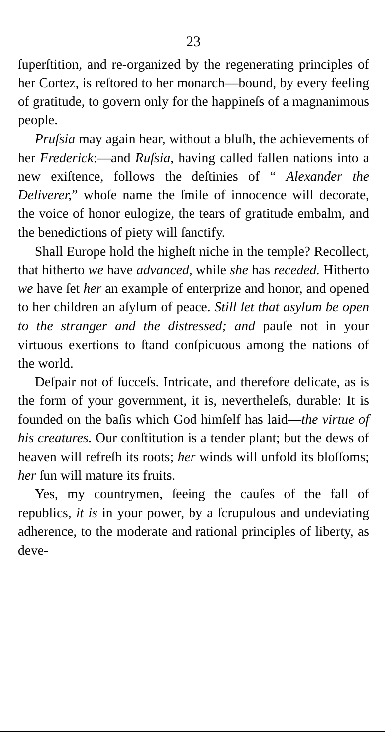23
ſuperſtition, and re-organized by the regenerating principles of her Cortez, is reſtored to her monarch—bound, by every feeling of gratitude, to govern only for the happineſs of a magnanimous people.
Pruſsia may again hear, without a bluſh, the achievements of her Frederick:—and Ruſsia, having called fallen nations into a new exiſtence, follows the deſtinies of “ Alexander the Deliverer,” whoſe name the ſmile of innocence will decorate, the voice of honor eulogize, the tears of gratitude embalm, and the benedictions of piety will ſanctify.
Shall Europe hold the higheſt niche in the temple? Recollect, that hitherto we have advanced, while she has receded. Hitherto we have ſet her an example of enterprize and honor, and opened to her children an aſylum of peace. Still let that asylum be open to the stranger and the distressed; and pauſe not in your virtuous exertions to ſtand conſpicuous among the nations of the world.
Deſpair not of ſucceſs. Intricate, and therefore delicate, as is the form of your government, it is, nevertheleſs, durable: It is founded on the baſis which God himſelf has laid—the virtue of his creatures. Our conſtitution is a tender plant; but the dews of heaven will refreſh its roots; her winds will unfold its bloſſoms; her ſun will mature its fruits.
Yes, my countrymen, ſeeing the cauſes of the fall of republics, it is in your power, by a ſcrupulous and undeviating adherence, to the moderate and rational principles of liberty, as deve-